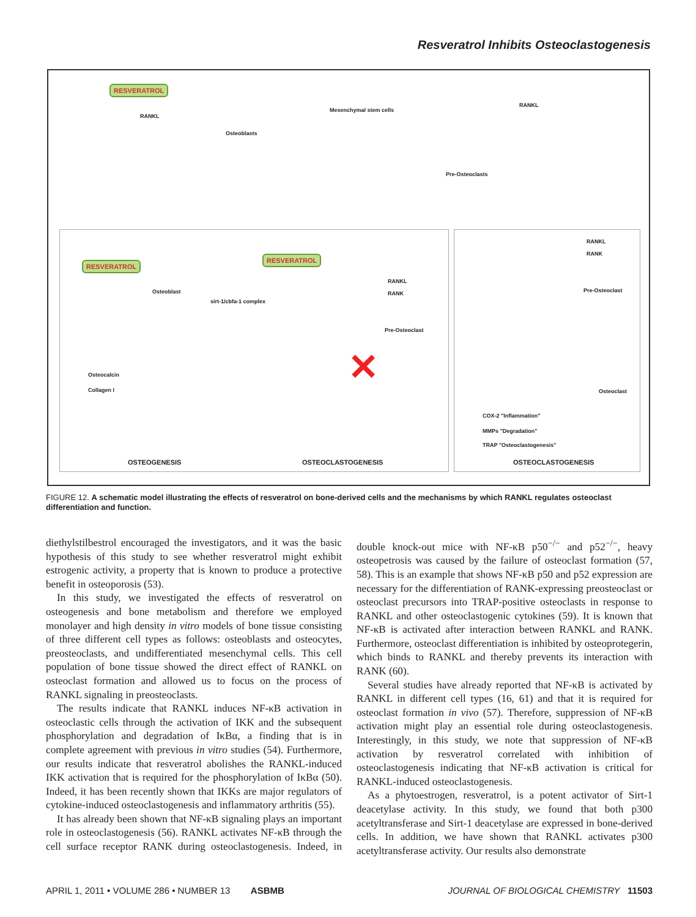Resveratrol Inhibits Osteoclastogenesis
RESVERATROL
RANKL
Osteoblasts
Mesenchymal stem cells
RANKL
Pre-Osteoclasts
RESVERATROL
Osteoblast
sirt-1/cbfa-1 complex
Osteocalcin
Collagen I
RESVERATROL
RANKL
RANK
Pre-Osteoclast
RANKL
RANK
Pre-Osteoclast
Osteoclast
COX-2 "Inflammation"
MMPs "Degradation"
TRAP "Osteoclastogenesis"
OSTEOGENESIS OSTEOCLASTOGENESIS OSTEOCLASTOGENESIS
✕
FIGURE 12. A schematic model illustrating the effects of resveratrol on bone-derived cells and the mechanisms by which RANKL regulates osteoclast differentiation and function.
diethylstilbestrol encouraged the investigators, and it was the basic hypothesis of this study to see whether resveratrol might exhibit estrogenic activity, a property that is known to produce a protective benefit in osteoporosis (53).
In this study, we investigated the effects of resveratrol on osteogenesis and bone metabolism and therefore we employed monolayer and high density in vitro models of bone tissue consisting of three different cell types as follows: osteoblasts and osteocytes, preosteoclasts, and undifferentiated mesenchymal cells. This cell population of bone tissue showed the direct effect of RANKL on osteoclast formation and allowed us to focus on the process of RANKL signaling in preosteoclasts.
The results indicate that RANKL induces NF-κB activation in osteoclastic cells through the activation of IKK and the subsequent phosphorylation and degradation of IκBα, a finding that is in complete agreement with previous in vitro studies (54). Furthermore, our results indicate that resveratrol abolishes the RANKL-induced IKK activation that is required for the phosphorylation of IκBα (50). Indeed, it has been recently shown that IKKs are major regulators of cytokine-induced osteoclastogenesis and inflammatory arthritis (55).
It has already been shown that NF-κB signaling plays an important role in osteoclastogenesis (56). RANKL activates NF-κB through the cell surface receptor RANK during osteoclastogenesis. Indeed, in double knock-out mice with NF-κB p50<sup>−/−</sup> and p52<sup>−/−</sup>, heavy osteopetrosis was caused by the failure of osteoclast formation (57, 58). This is an example that shows NF-κB p50 and p52 expression are necessary for the differentiation of RANK-expressing preosteoclast or osteoclast precursors into TRAP-positive osteoclasts in response to RANKL and other osteoclastogenic cytokines (59). It is known that NF-κB is activated after interaction between RANKL and RANK. Furthermore, osteoclast differentiation is inhibited by osteoprotegerin, which binds to RANKL and thereby prevents its interaction with RANK (60).
Several studies have already reported that NF-κB is activated by RANKL in different cell types (16, 61) and that it is required for osteoclast formation in vivo (57). Therefore, suppression of NF-κB activation might play an essential role during osteoclastogenesis. Interestingly, in this study, we note that suppression of NF-κB activation by resveratrol correlated with inhibition of osteoclastogenesis indicating that NF-κB activation is critical for RANKL-induced osteoclastogenesis.
As a phytoestrogen, resveratrol, is a potent activator of Sirt-1 deacetylase activity. In this study, we found that both p300 acetyltransferase and Sirt-1 deacetylase are expressed in bone-derived cells. In addition, we have shown that RANKL activates p300 acetyltransferase activity. Our results also demonstrate
APRIL 1, 2011 • VOLUME 286 • NUMBER 13 ASBMB JOURNAL OF BIOLOGICAL CHEMISTRY 11503